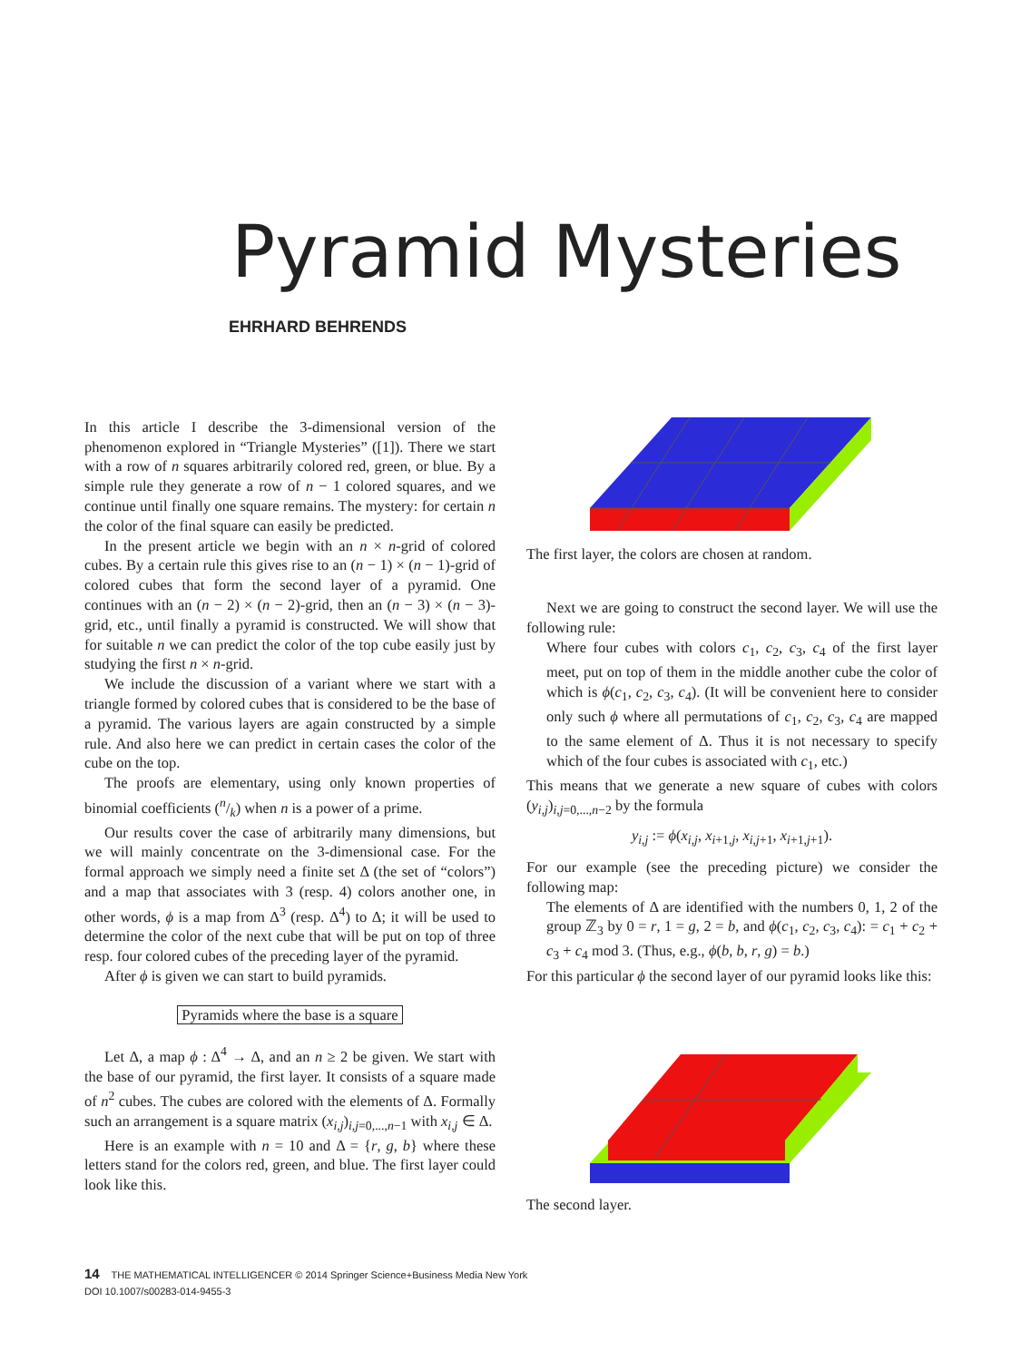Pyramid Mysteries
EHRHARD BEHRENDS
In this article I describe the 3-dimensional version of the phenomenon explored in “Triangle Mysteries” ([1]). There we start with a row of n squares arbitrarily colored red, green, or blue. By a simple rule they generate a row of n − 1 colored squares, and we continue until finally one square remains. The mystery: for certain n the color of the final square can easily be predicted.
In the present article we begin with an n × n-grid of colored cubes. By a certain rule this gives rise to an (n − 1) × (n − 1)-grid of colored cubes that form the second layer of a pyramid. One continues with an (n − 2) × (n − 2)-grid, then an (n − 3) × (n − 3)-grid, etc., until finally a pyramid is constructed. We will show that for suitable n we can predict the color of the top cube easily just by studying the first n × n-grid.
We include the discussion of a variant where we start with a triangle formed by colored cubes that is considered to be the base of a pyramid. The various layers are again constructed by a simple rule. And also here we can predict in certain cases the color of the cube on the top.
The proofs are elementary, using only known properties of binomial coefficients (n/k) when n is a power of a prime.
Our results cover the case of arbitrarily many dimensions, but we will mainly concentrate on the 3-dimensional case. For the formal approach we simply need a finite set Δ (the set of “colors”) and a map that associates with 3 (resp. 4) colors another one, in other words, ϕ is a map from Δ<sup>3</sup> (resp. Δ<sup>4</sup>) to Δ; it will be used to determine the color of the next cube that will be put on top of three resp. four colored cubes of the preceding layer of the pyramid.
After ϕ is given we can start to build pyramids.
Pyramids where the base is a square
Let Δ, a map ϕ : Δ<sup>4</sup> → Δ, and an n ≥ 2 be given. We start with the base of our pyramid, the first layer. It consists of a square made of n<sup>2</sup> cubes. The cubes are colored with the elements of Δ. Formally such an arrangement is a square matrix (x<sub>i,j</sub>)<sub>i,j=0,...,n−1</sub> with x<sub>i,j</sub> ∈ Δ.
Here is an example with n = 10 and Δ = {r, g, b} where these letters stand for the colors red, green, and blue. The first layer could look like this.
The first layer, the colors are chosen at random.
Next we are going to construct the second layer. We will use the following rule:
Where four cubes with colors c<sub>1</sub>, c<sub>2</sub>, c<sub>3</sub>, c<sub>4</sub> of the first layer meet, put on top of them in the middle another cube the color of which is ϕ(c<sub>1</sub>, c<sub>2</sub>, c<sub>3</sub>, c<sub>4</sub>). (It will be convenient here to consider only such ϕ where all permutations of c<sub>1</sub>, c<sub>2</sub>, c<sub>3</sub>, c<sub>4</sub> are mapped to the same element of Δ. Thus it is not necessary to specify which of the four cubes is associated with c<sub>1</sub>, etc.)
This means that we generate a new square of cubes with colors (y<sub>i,j</sub>)<sub>i,j=0,...,n−2</sub> by the formula
y<sub>i,j</sub> := ϕ(x<sub>i,j</sub>, x<sub>i+1,j</sub>, x<sub>i,j+1</sub>, x<sub>i+1,j+1</sub>).
For our example (see the preceding picture) we consider the following map:
The elements of Δ are identified with the numbers 0, 1, 2 of the group ℤ<sub>3</sub> by 0 = r, 1 = g, 2 = b, and ϕ(c<sub>1</sub>, c<sub>2</sub>, c<sub>3</sub>, c<sub>4</sub>): = c<sub>1</sub> + c<sub>2</sub> + c<sub>3</sub> + c<sub>4</sub> mod 3. (Thus, e.g., ϕ(b, b, r, g) = b.)
For this particular ϕ the second layer of our pyramid looks like this:
The second layer.
14 THE MATHEMATICAL INTELLIGENCER © 2014 Springer Science+Business Media New York
DOI 10.1007/s00283-014-9455-3